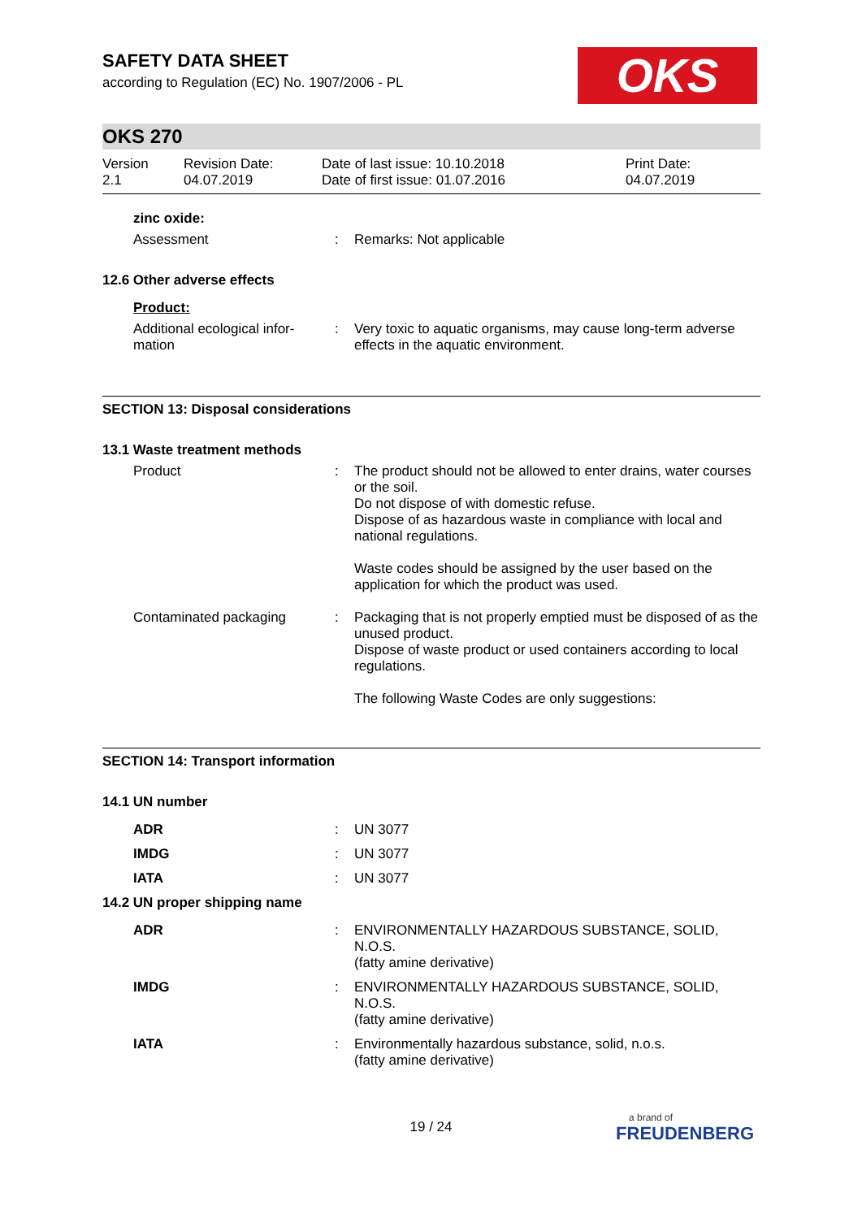OKS
SAFETY DATA SHEET
according to Regulation (EC) No. 1907/2006 - PL
OKS 270
| Version 2.1 | Revision Date: 04.07.2019 | Date of last issue: 10.10.2018 Date of first issue: 01.07.2016 | Print Date: 04.07.2019 |
| zinc oxide: | | |
| Assessment | : | Remarks: Not applicable |
| 12.6 Other adverse effects | | |
| Product: | | |
| Additional ecological infor- mation | : | Very toxic to aquatic organisms, may cause long-term adverse effects in the aquatic environment. |
SECTION 13: Disposal considerations
| 13.1 Waste treatment methods | | |
| Product | : | The product should not be allowed to enter drains, water courses or the soil. Do not dispose of with domestic refuse. Dispose of as hazardous waste in compliance with local and national regulations. Waste codes should be assigned by the user based on the application for which the product was used. |
| Contaminated packaging | : | Packaging that is not properly emptied must be disposed of as the unused product. Dispose of waste product or used containers according to local regulations. The following Waste Codes are only suggestions: |
SECTION 14: Transport information
| 14.1 UN number | | |
| ADR | : | UN 3077 |
| IMDG | : | UN 3077 |
| IATA | : | UN 3077 |
| 14.2 UN proper shipping name | | |
| ADR | : | ENVIRONMENTALLY HAZARDOUS SUBSTANCE, SOLID, N.O.S. (fatty amine derivative) |
| IMDG | : | ENVIRONMENTALLY HAZARDOUS SUBSTANCE, SOLID, N.O.S. (fatty amine derivative) |
| IATA | : | Environmentally hazardous substance, solid, n.o.s. (fatty amine derivative) |
19 / 24 a brand of
FREUDENBERG